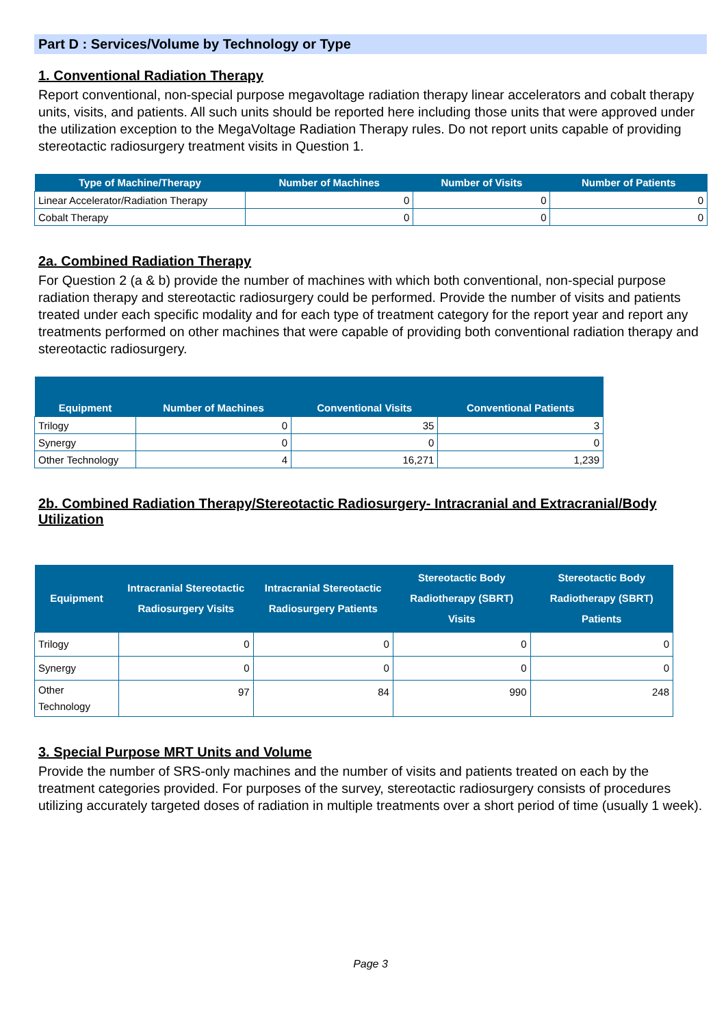Part D : Services/Volume by Technology or Type
1. Conventional Radiation Therapy
Report conventional, non-special purpose megavoltage radiation therapy linear accelerators and cobalt therapy units, visits, and patients. All such units should be reported here including those units that were approved under the utilization exception to the MegaVoltage Radiation Therapy rules. Do not report units capable of providing stereotactic radiosurgery treatment visits in Question 1.
| Type of Machine/Therapy | Number of Machines | Number of Visits | Number of Patients |
| --- | --- | --- | --- |
| Linear Accelerator/Radiation Therapy | 0 | 0 | 0 |
| Cobalt Therapy | 0 | 0 | 0 |
2a. Combined Radiation Therapy
For Question 2 (a & b) provide the number of machines with which both conventional, non-special purpose radiation therapy and stereotactic radiosurgery could be performed. Provide the number of visits and patients treated under each specific modality and for each type of treatment category for the report year and report any treatments performed on other machines that were capable of providing both conventional radiation therapy and stereotactic radiosurgery.
| Equipment | Number of Machines | Conventional Visits | Conventional Patients |
| --- | --- | --- | --- |
| Trilogy | 0 | 35 | 3 |
| Synergy | 0 | 0 | 0 |
| Other Technology | 4 | 16,271 | 1,239 |
2b. Combined Radiation Therapy/Stereotactic Radiosurgery- Intracranial and Extracranial/Body Utilization
| Equipment | Intracranial Stereotactic Radiosurgery Visits | Intracranial Stereotactic Radiosurgery Patients | Stereotactic Body Radiotherapy (SBRT) Visits | Stereotactic Body Radiotherapy (SBRT) Patients |
| --- | --- | --- | --- | --- |
| Trilogy | 0 | 0 | 0 | 0 |
| Synergy | 0 | 0 | 0 | 0 |
| Other Technology | 97 | 84 | 990 | 248 |
3. Special Purpose MRT Units and Volume
Provide the number of SRS-only machines and the number of visits and patients treated on each by the treatment categories provided. For purposes of the survey, stereotactic radiosurgery consists of procedures utilizing accurately targeted doses of radiation in multiple treatments over a short period of time (usually 1 week).
Page 3